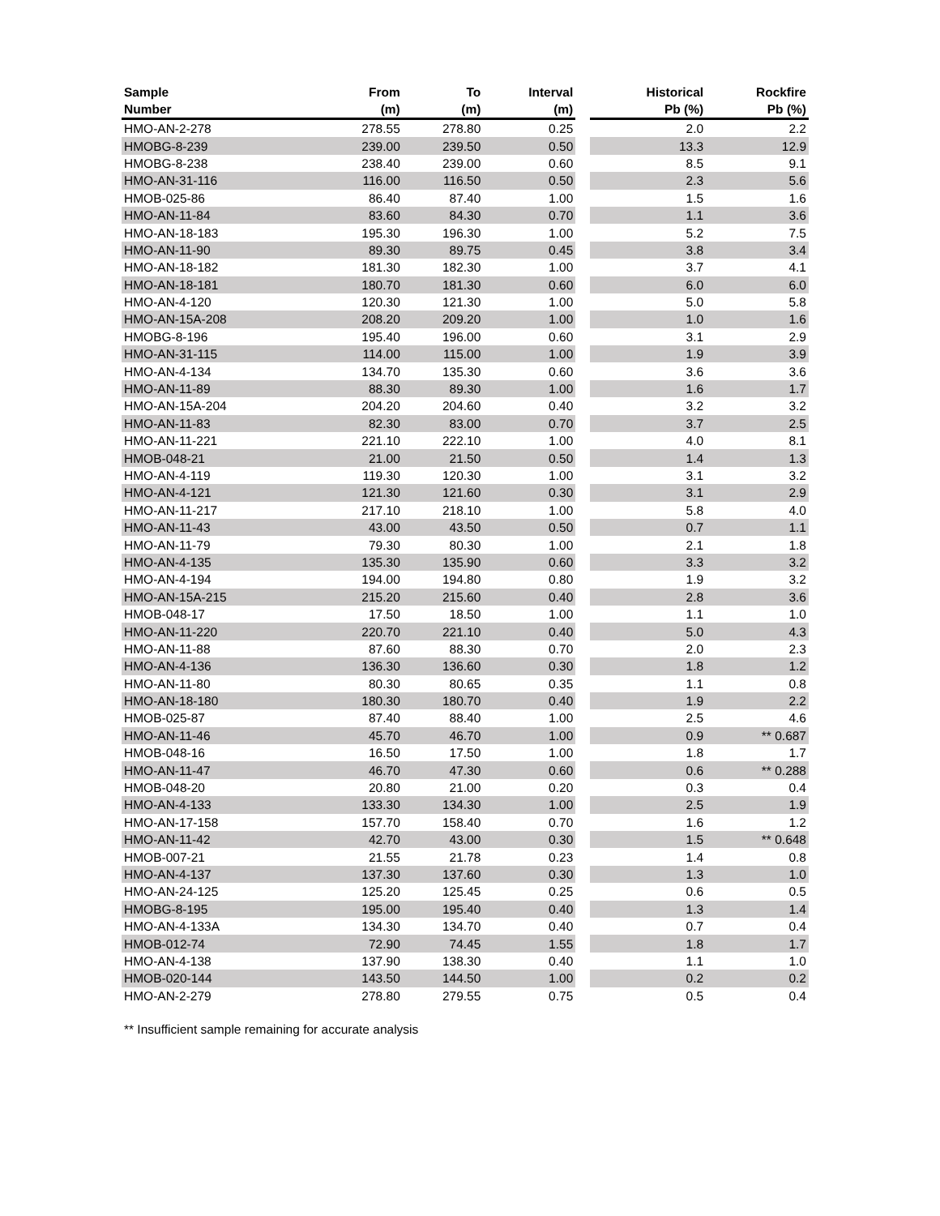| Sample | From | To | Interval | | Historical | Rockfire |
| --- | --- | --- | --- | --- | --- | --- |
| Number | (m) | (m) | (m) | | Pb (%) | Pb (%) |
| HMO-AN-2-278 | 278.55 | 278.80 | 0.25 | | 2.0 | 2.2 |
| HMOBG-8-239 | 239.00 | 239.50 | 0.50 | | 13.3 | 12.9 |
| HMOBG-8-238 | 238.40 | 239.00 | 0.60 | | 8.5 | 9.1 |
| HMO-AN-31-116 | 116.00 | 116.50 | 0.50 | | 2.3 | 5.6 |
| HMOB-025-86 | 86.40 | 87.40 | 1.00 | | 1.5 | 1.6 |
| HMO-AN-11-84 | 83.60 | 84.30 | 0.70 | | 1.1 | 3.6 |
| HMO-AN-18-183 | 195.30 | 196.30 | 1.00 | | 5.2 | 7.5 |
| HMO-AN-11-90 | 89.30 | 89.75 | 0.45 | | 3.8 | 3.4 |
| HMO-AN-18-182 | 181.30 | 182.30 | 1.00 | | 3.7 | 4.1 |
| HMO-AN-18-181 | 180.70 | 181.30 | 0.60 | | 6.0 | 6.0 |
| HMO-AN-4-120 | 120.30 | 121.30 | 1.00 | | 5.0 | 5.8 |
| HMO-AN-15A-208 | 208.20 | 209.20 | 1.00 | | 1.0 | 1.6 |
| HMOBG-8-196 | 195.40 | 196.00 | 0.60 | | 3.1 | 2.9 |
| HMO-AN-31-115 | 114.00 | 115.00 | 1.00 | | 1.9 | 3.9 |
| HMO-AN-4-134 | 134.70 | 135.30 | 0.60 | | 3.6 | 3.6 |
| HMO-AN-11-89 | 88.30 | 89.30 | 1.00 | | 1.6 | 1.7 |
| HMO-AN-15A-204 | 204.20 | 204.60 | 0.40 | | 3.2 | 3.2 |
| HMO-AN-11-83 | 82.30 | 83.00 | 0.70 | | 3.7 | 2.5 |
| HMO-AN-11-221 | 221.10 | 222.10 | 1.00 | | 4.0 | 8.1 |
| HMOB-048-21 | 21.00 | 21.50 | 0.50 | | 1.4 | 1.3 |
| HMO-AN-4-119 | 119.30 | 120.30 | 1.00 | | 3.1 | 3.2 |
| HMO-AN-4-121 | 121.30 | 121.60 | 0.30 | | 3.1 | 2.9 |
| HMO-AN-11-217 | 217.10 | 218.10 | 1.00 | | 5.8 | 4.0 |
| HMO-AN-11-43 | 43.00 | 43.50 | 0.50 | | 0.7 | 1.1 |
| HMO-AN-11-79 | 79.30 | 80.30 | 1.00 | | 2.1 | 1.8 |
| HMO-AN-4-135 | 135.30 | 135.90 | 0.60 | | 3.3 | 3.2 |
| HMO-AN-4-194 | 194.00 | 194.80 | 0.80 | | 1.9 | 3.2 |
| HMO-AN-15A-215 | 215.20 | 215.60 | 0.40 | | 2.8 | 3.6 |
| HMOB-048-17 | 17.50 | 18.50 | 1.00 | | 1.1 | 1.0 |
| HMO-AN-11-220 | 220.70 | 221.10 | 0.40 | | 5.0 | 4.3 |
| HMO-AN-11-88 | 87.60 | 88.30 | 0.70 | | 2.0 | 2.3 |
| HMO-AN-4-136 | 136.30 | 136.60 | 0.30 | | 1.8 | 1.2 |
| HMO-AN-11-80 | 80.30 | 80.65 | 0.35 | | 1.1 | 0.8 |
| HMO-AN-18-180 | 180.30 | 180.70 | 0.40 | | 1.9 | 2.2 |
| HMOB-025-87 | 87.40 | 88.40 | 1.00 | | 2.5 | 4.6 |
| HMO-AN-11-46 | 45.70 | 46.70 | 1.00 | | 0.9 | ** 0.687 |
| HMOB-048-16 | 16.50 | 17.50 | 1.00 | | 1.8 | 1.7 |
| HMO-AN-11-47 | 46.70 | 47.30 | 0.60 | | 0.6 | ** 0.288 |
| HMOB-048-20 | 20.80 | 21.00 | 0.20 | | 0.3 | 0.4 |
| HMO-AN-4-133 | 133.30 | 134.30 | 1.00 | | 2.5 | 1.9 |
| HMO-AN-17-158 | 157.70 | 158.40 | 0.70 | | 1.6 | 1.2 |
| HMO-AN-11-42 | 42.70 | 43.00 | 0.30 | | 1.5 | ** 0.648 |
| HMOB-007-21 | 21.55 | 21.78 | 0.23 | | 1.4 | 0.8 |
| HMO-AN-4-137 | 137.30 | 137.60 | 0.30 | | 1.3 | 1.0 |
| HMO-AN-24-125 | 125.20 | 125.45 | 0.25 | | 0.6 | 0.5 |
| HMOBG-8-195 | 195.00 | 195.40 | 0.40 | | 1.3 | 1.4 |
| HMO-AN-4-133A | 134.30 | 134.70 | 0.40 | | 0.7 | 0.4 |
| HMOB-012-74 | 72.90 | 74.45 | 1.55 | | 1.8 | 1.7 |
| HMO-AN-4-138 | 137.90 | 138.30 | 0.40 | | 1.1 | 1.0 |
| HMOB-020-144 | 143.50 | 144.50 | 1.00 | | 0.2 | 0.2 |
| HMO-AN-2-279 | 278.80 | 279.55 | 0.75 | | 0.5 | 0.4 |
** Insufficient sample remaining for accurate analysis